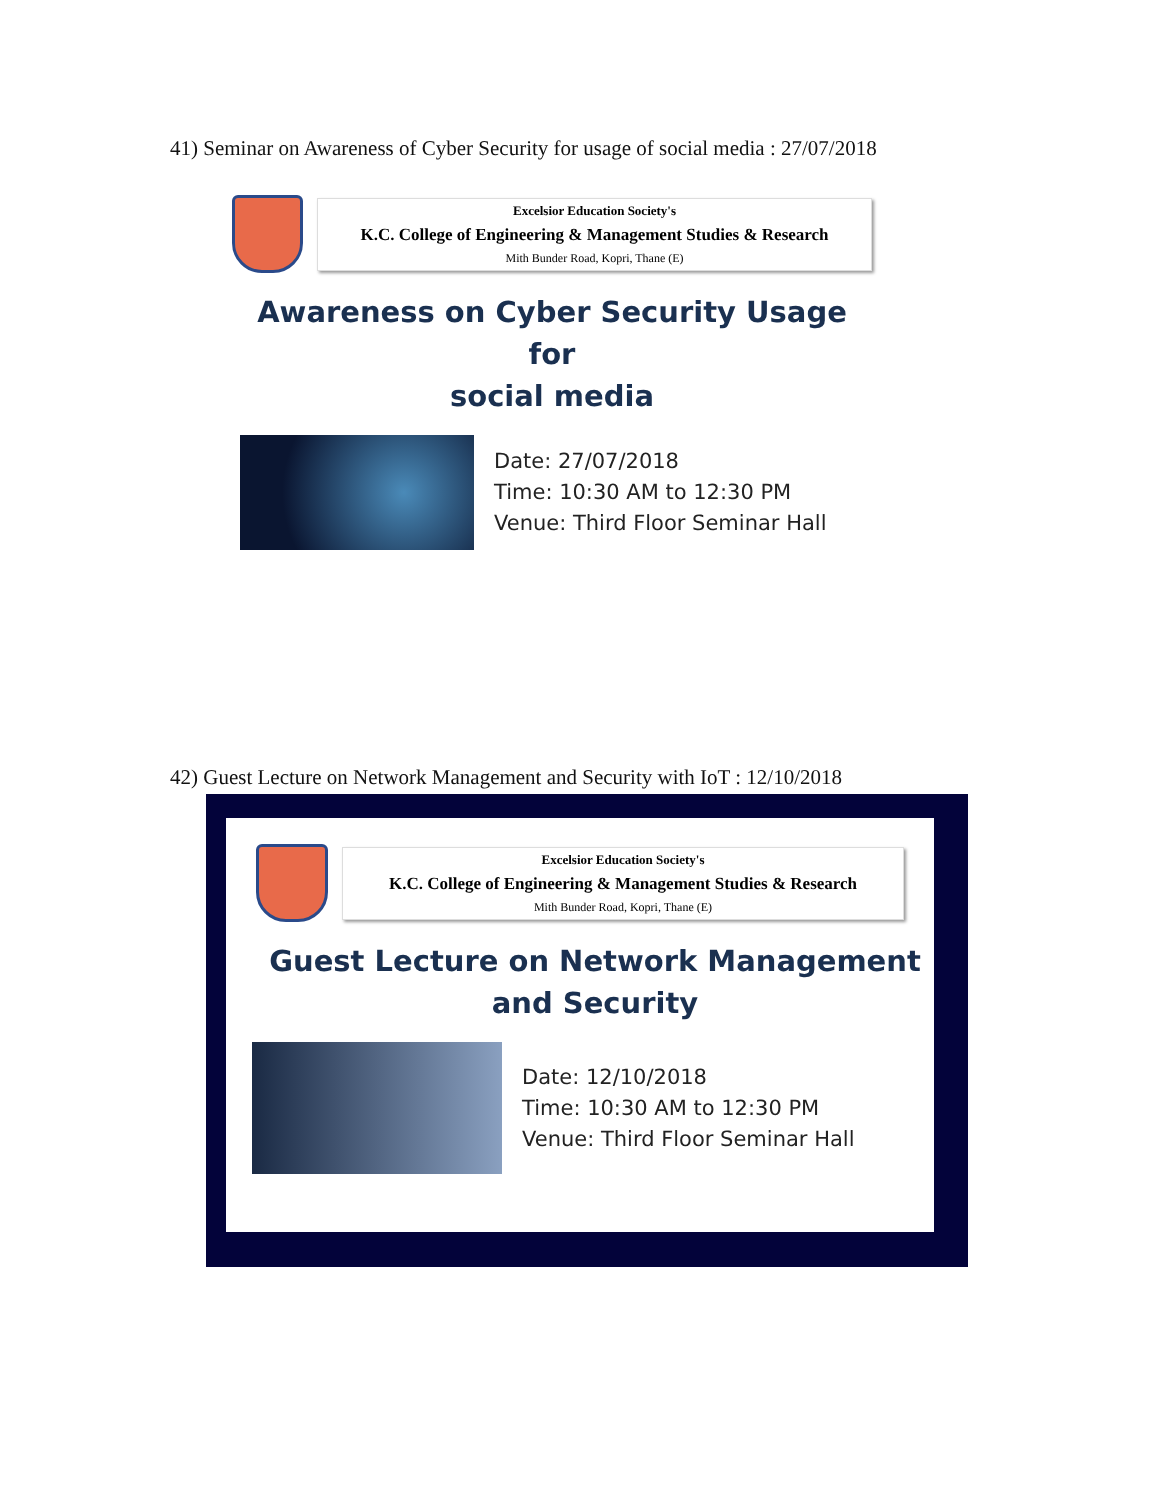41) Seminar on Awareness of Cyber Security for usage of social media : 27/07/2018
Excelsior Education Society's
K.C. College of Engineering & Management Studies & Research
Mith Bunder Road, Kopri, Thane (E)
Awareness on Cyber Security Usage for
social media
Date: 27/07/2018
Time: 10:30 AM to 12:30 PM
Venue: Third Floor Seminar Hall
42) Guest Lecture on Network Management and Security with IoT : 12/10/2018
Excelsior Education Society's
K.C. College of Engineering & Management Studies & Research
Mith Bunder Road, Kopri, Thane (E)
Guest Lecture on Network Management
and Security
Date: 12/10/2018
Time: 10:30 AM to 12:30 PM
Venue: Third Floor Seminar Hall